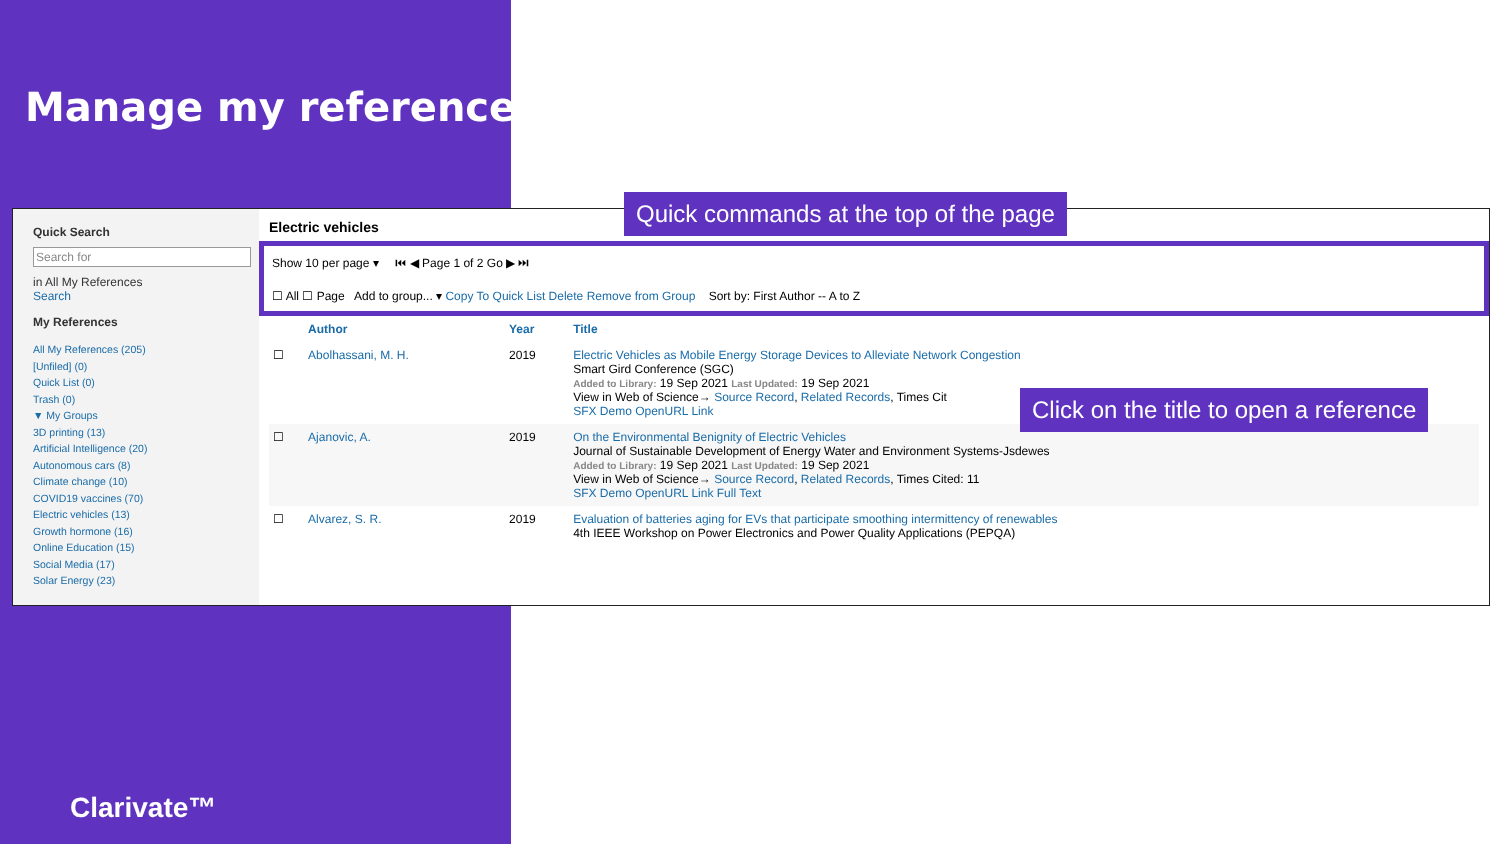Manage my references
Quick Search
Search for
in All My References
Search
My References
All My References (205)
[Unfiled] (0)
Quick List (0)
Trash (0)
▼ My Groups
3D printing (13)
Artificial Intelligence (20)
Autonomous cars (8)
Climate change (10)
COVID19 vaccines (70)
Electric vehicles (13)
Growth hormone (16)
Online Education (15)
Social Media (17)
Solar Energy (23)
Electric vehicles
Show 10 per page ▾ ⏮ ◀ Page 1 of 2 Go ▶ ⏭
☐ All ☐ Page Add to group... ▾ Copy To Quick List Delete Remove from Group Sort by: First Author -- A to Z
| | Author | Year | Title |
| --- | --- | --- | --- |
| ☐ | Abolhassani, M. H. | 2019 | Electric Vehicles as Mobile Energy Storage Devices to Alleviate Network Congestion Smart Gird Conference (SGC) Added to Library: 19 Sep 2021 Last Updated: 19 Sep 2021 View in Web of Science→ Source Record , Related Records , Times Cit SFX Demo OpenURL Link |
| ☐ | Ajanovic, A. | 2019 | On the Environmental Benignity of Electric Vehicles Journal of Sustainable Development of Energy Water and Environment Systems-Jsdewes Added to Library: 19 Sep 2021 Last Updated: 19 Sep 2021 View in Web of Science→ Source Record , Related Records , Times Cited: 11 SFX Demo OpenURL Link Full Text |
| ☐ | Alvarez, S. R. | 2019 | Evaluation of batteries aging for EVs that participate smoothing intermittency of renewables 4th IEEE Workshop on Power Electronics and Power Quality Applications (PEPQA) |
Quick commands at the top of the page
Click on the title to open a reference
Clarivate™